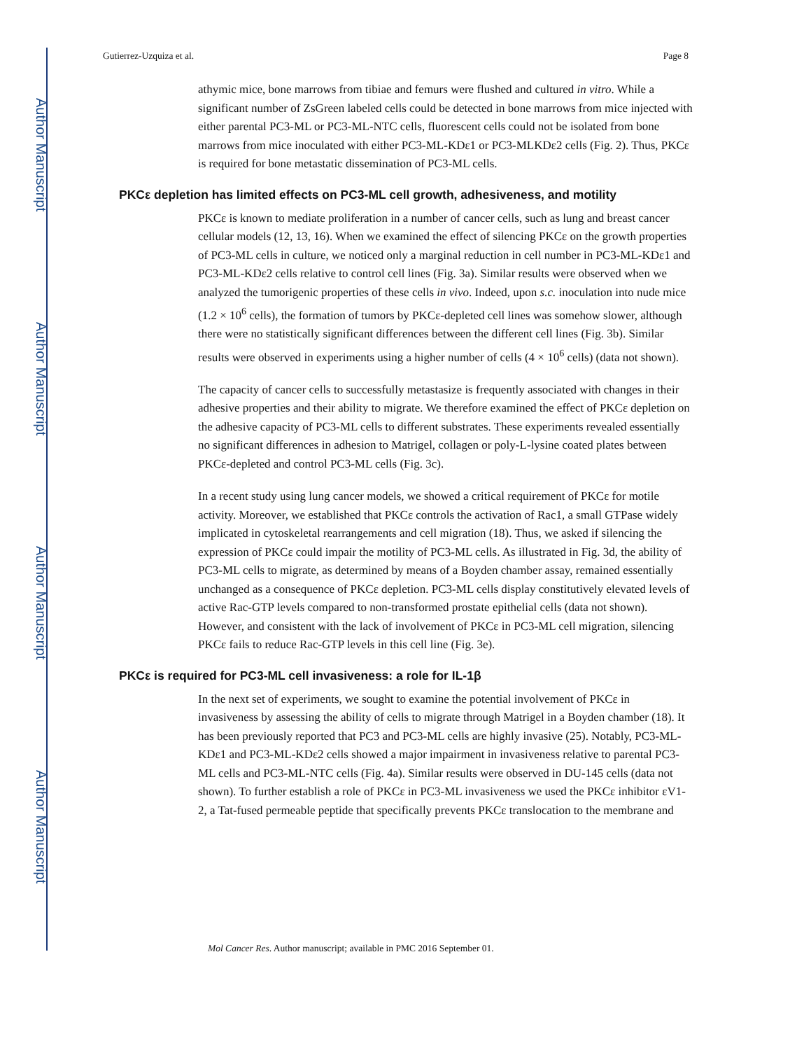Author Manuscript
Author Manuscript
Author Manuscript
Author Manuscript
Gutierrez-Uzquiza et al. Page 8
athymic mice, bone marrows from tibiae and femurs were flushed and cultured in vitro. While a significant number of ZsGreen labeled cells could be detected in bone marrows from mice injected with either parental PC3-ML or PC3-ML-NTC cells, fluorescent cells could not be isolated from bone marrows from mice inoculated with either PC3-ML-KDε1 or PC3-MLKDε2 cells (Fig. 2). Thus, PKCε is required for bone metastatic dissemination of PC3-ML cells.
PKCε depletion has limited effects on PC3-ML cell growth, adhesiveness, and motility
PKCε is known to mediate proliferation in a number of cancer cells, such as lung and breast cancer cellular models (12, 13, 16). When we examined the effect of silencing PKCε on the growth properties of PC3-ML cells in culture, we noticed only a marginal reduction in cell number in PC3-ML-KDε1 and PC3-ML-KDε2 cells relative to control cell lines (Fig. 3a). Similar results were observed when we analyzed the tumorigenic properties of these cells in vivo. Indeed, upon s.c. inoculation into nude mice (1.2 × 10<sup>6</sup> cells), the formation of tumors by PKCε-depleted cell lines was somehow slower, although there were no statistically significant differences between the different cell lines (Fig. 3b). Similar results were observed in experiments using a higher number of cells (4 × 10<sup>6</sup> cells) (data not shown).
The capacity of cancer cells to successfully metastasize is frequently associated with changes in their adhesive properties and their ability to migrate. We therefore examined the effect of PKCε depletion on the adhesive capacity of PC3-ML cells to different substrates. These experiments revealed essentially no significant differences in adhesion to Matrigel, collagen or poly-L-lysine coated plates between PKCε-depleted and control PC3-ML cells (Fig. 3c).
In a recent study using lung cancer models, we showed a critical requirement of PKCε for motile activity. Moreover, we established that PKCε controls the activation of Rac1, a small GTPase widely implicated in cytoskeletal rearrangements and cell migration (18). Thus, we asked if silencing the expression of PKCε could impair the motility of PC3-ML cells. As illustrated in Fig. 3d, the ability of PC3-ML cells to migrate, as determined by means of a Boyden chamber assay, remained essentially unchanged as a consequence of PKCε depletion. PC3-ML cells display constitutively elevated levels of active Rac-GTP levels compared to non-transformed prostate epithelial cells (data not shown). However, and consistent with the lack of involvement of PKCε in PC3-ML cell migration, silencing PKCε fails to reduce Rac-GTP levels in this cell line (Fig. 3e).
PKCε is required for PC3-ML cell invasiveness: a role for IL-1β
In the next set of experiments, we sought to examine the potential involvement of PKCε in invasiveness by assessing the ability of cells to migrate through Matrigel in a Boyden chamber (18). It has been previously reported that PC3 and PC3-ML cells are highly invasive (25). Notably, PC3-ML-KDε1 and PC3-ML-KDε2 cells showed a major impairment in invasiveness relative to parental PC3-ML cells and PC3-ML-NTC cells (Fig. 4a). Similar results were observed in DU-145 cells (data not shown). To further establish a role of PKCε in PC3-ML invasiveness we used the PKCε inhibitor εV1-2, a Tat-fused permeable peptide that specifically prevents PKCε translocation to the membrane and
Mol Cancer Res. Author manuscript; available in PMC 2016 September 01.